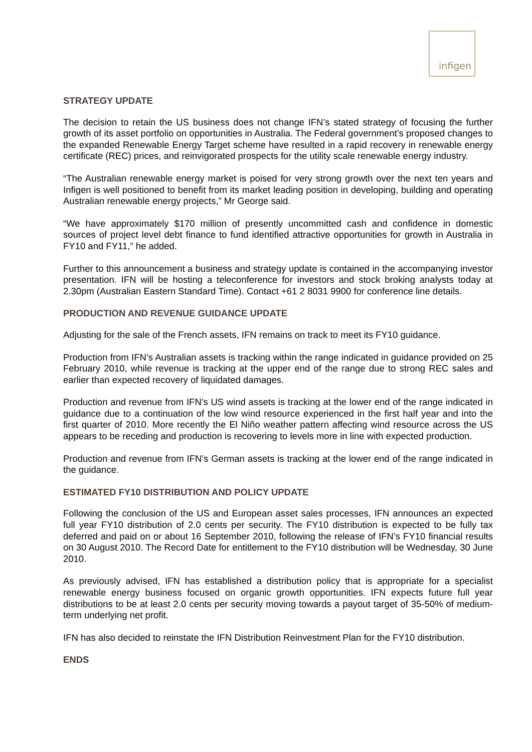infigen
STRATEGY UPDATE
The decision to retain the US business does not change IFN’s stated strategy of focusing the further growth of its asset portfolio on opportunities in Australia. The Federal government’s proposed changes to the expanded Renewable Energy Target scheme have resulted in a rapid recovery in renewable energy certificate (REC) prices, and reinvigorated prospects for the utility scale renewable energy industry.
“The Australian renewable energy market is poised for very strong growth over the next ten years and Infigen is well positioned to benefit from its market leading position in developing, building and operating Australian renewable energy projects,” Mr George said.
“We have approximately $170 million of presently uncommitted cash and confidence in domestic sources of project level debt finance to fund identified attractive opportunities for growth in Australia in FY10 and FY11,” he added.
Further to this announcement a business and strategy update is contained in the accompanying investor presentation. IFN will be hosting a teleconference for investors and stock broking analysts today at 2.30pm (Australian Eastern Standard Time). Contact +61 2 8031 9900 for conference line details.
PRODUCTION AND REVENUE GUIDANCE UPDATE
Adjusting for the sale of the French assets, IFN remains on track to meet its FY10 guidance.
Production from IFN’s Australian assets is tracking within the range indicated in guidance provided on 25 February 2010, while revenue is tracking at the upper end of the range due to strong REC sales and earlier than expected recovery of liquidated damages.
Production and revenue from IFN’s US wind assets is tracking at the lower end of the range indicated in guidance due to a continuation of the low wind resource experienced in the first half year and into the first quarter of 2010. More recently the El Niño weather pattern affecting wind resource across the US appears to be receding and production is recovering to levels more in line with expected production.
Production and revenue from IFN’s German assets is tracking at the lower end of the range indicated in the guidance.
ESTIMATED FY10 DISTRIBUTION AND POLICY UPDATE
Following the conclusion of the US and European asset sales processes, IFN announces an expected full year FY10 distribution of 2.0 cents per security. The FY10 distribution is expected to be fully tax deferred and paid on or about 16 September 2010, following the release of IFN’s FY10 financial results on 30 August 2010. The Record Date for entitlement to the FY10 distribution will be Wednesday, 30 June 2010.
As previously advised, IFN has established a distribution policy that is appropriate for a specialist renewable energy business focused on organic growth opportunities. IFN expects future full year distributions to be at least 2.0 cents per security moving towards a payout target of 35-50% of medium-term underlying net profit.
IFN has also decided to reinstate the IFN Distribution Reinvestment Plan for the FY10 distribution.
ENDS